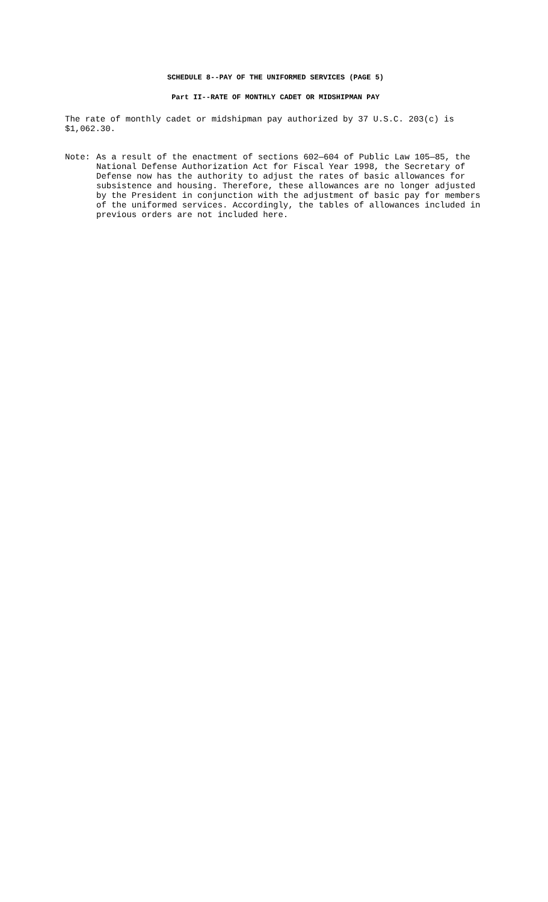SCHEDULE 8--PAY OF THE UNIFORMED SERVICES (PAGE 5)
Part II--RATE OF MONTHLY CADET OR MIDSHIPMAN PAY
The rate of monthly cadet or midshipman pay authorized by 37 U.S.C. 203(c) is $1,062.30.
Note: As a result of the enactment of sections 602—604 of Public Law 105—85, the National Defense Authorization Act for Fiscal Year 1998, the Secretary of Defense now has the authority to adjust the rates of basic allowances for subsistence and housing. Therefore, these allowances are no longer adjusted by the President in conjunction with the adjustment of basic pay for members of the uniformed services. Accordingly, the tables of allowances included in previous orders are not included here.